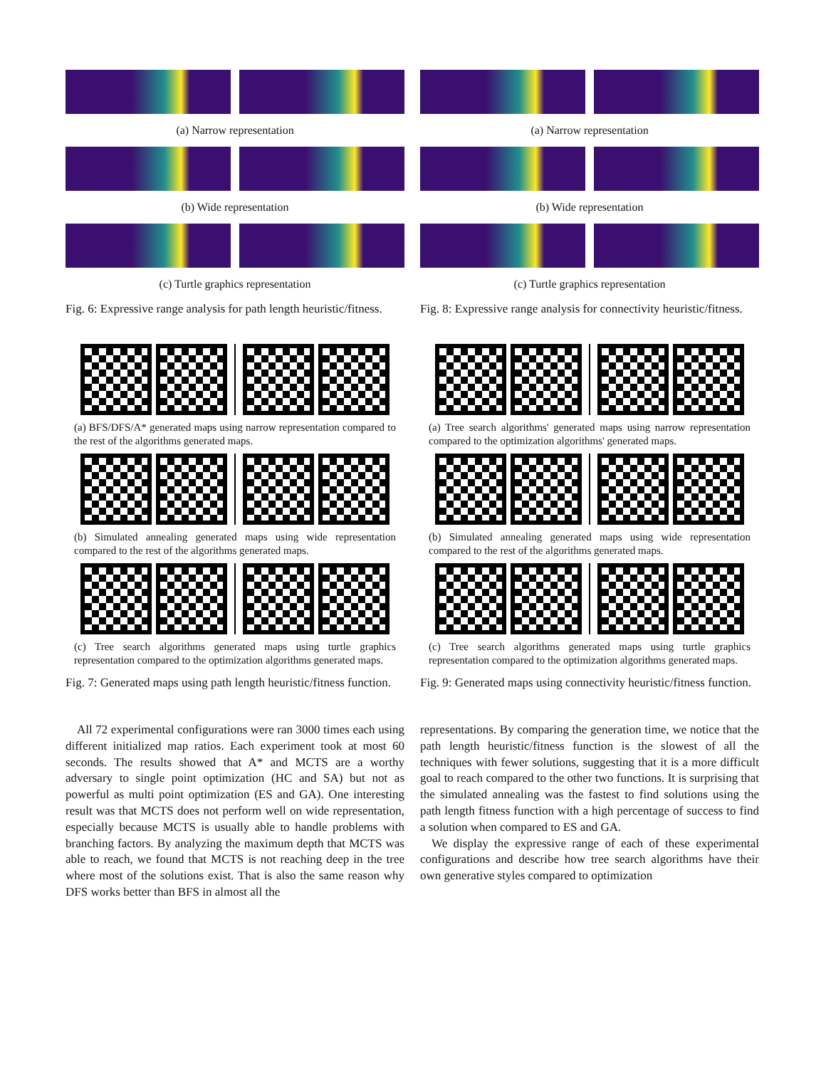(a) Narrow representation
(b) Wide representation
(c) Turtle graphics representation
Fig. 6: Expressive range analysis for path length heuristic/fitness.
(a) BFS/DFS/A* generated maps using narrow representation compared to the rest of the algorithms generated maps.
(b) Simulated annealing generated maps using wide representation compared to the rest of the algorithms generated maps.
(c) Tree search algorithms generated maps using turtle graphics representation compared to the optimization algorithms generated maps.
Fig. 7: Generated maps using path length heuristic/fitness function.
All 72 experimental configurations were ran 3000 times each using different initialized map ratios. Each experiment took at most 60 seconds. The results showed that A* and MCTS are a worthy adversary to single point optimization (HC and SA) but not as powerful as multi point optimization (ES and GA). One interesting result was that MCTS does not perform well on wide representation, especially because MCTS is usually able to handle problems with branching factors. By analyzing the maximum depth that MCTS was able to reach, we found that MCTS is not reaching deep in the tree where most of the solutions exist. That is also the same reason why DFS works better than BFS in almost all the
(a) Narrow representation
(b) Wide representation
(c) Turtle graphics representation
Fig. 8: Expressive range analysis for connectivity heuristic/fitness.
(a) Tree search algorithms' generated maps using narrow representation compared to the optimization algorithms' generated maps.
(b) Simulated annealing generated maps using wide representation compared to the rest of the algorithms generated maps.
(c) Tree search algorithms generated maps using turtle graphics representation compared to the optimization algorithms generated maps.
Fig. 9: Generated maps using connectivity heuristic/fitness function.
representations. By comparing the generation time, we notice that the path length heuristic/fitness function is the slowest of all the techniques with fewer solutions, suggesting that it is a more difficult goal to reach compared to the other two functions. It is surprising that the simulated annealing was the fastest to find solutions using the path length fitness function with a high percentage of success to find a solution when compared to ES and GA.
We display the expressive range of each of these experimental configurations and describe how tree search algorithms have their own generative styles compared to optimization